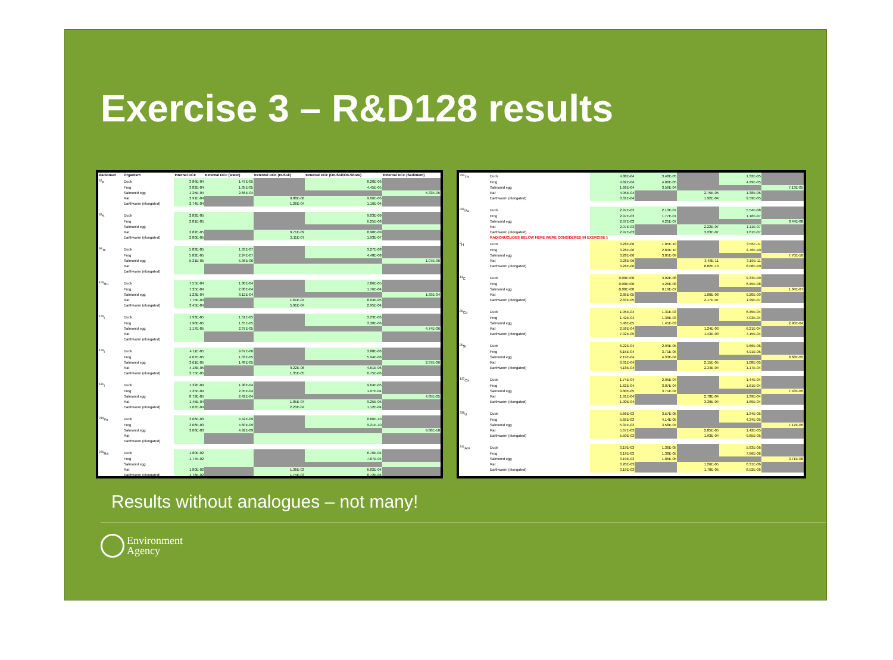Exercise 3 – R&D128 results
| Radionucl | Organism | Internal DCF | External DCF (water) | External DCF (In-Soil) | External DCF (On-Soil/On-Shore) | External DCF (Sediment) |
| --- | --- | --- | --- | --- | --- | --- |
| <sup>32</sup>P | Duck | 3.86E-04 | 1.47E-05 | | 8.20E-06 | |
| | Frog | 3.82E-04 | 1.85E-05 | | 4.45E-05 | |
| | Salmonid egg | 1.35E-04 | 2.66E-04 | | | 5.33E-05 |
| | Rat | 3.91E-04 | | 9.88E-06 | 9.06E-06 | |
| | Earthworm (elongated) | 2.74E-04 | | 1.26E-04 | 1.16E-04 | |
| <sup>35</sup>S | Duck | 2.82E-05 | | | 9.03E-09 | |
| | Frog | 2.81E-05 | | | 6.25E-08 | |
| | Salmonid egg | | | | | |
| | Rat | 2.82E-05 | | 9.71E-09 | 8.90E-09 | |
| | Earthworm (elongated) | 2.80E-05 | | 2.11E-07 | 1.93E-07 | |
| <sup>99</sup>Tc | Duck | 5.83E-05 | 1.63E-07 | | 3.27E-08 | |
| | Frog | 5.82E-05 | 2.24E-07 | | 4.48E-08 | |
| | Salmonid egg | 5.31E-05 | 5.36E-06 | | | 1.07E-06 |
| | Rat | | | | | |
| | Earthworm (elongated) | | | | | |
| <sup>106</sup>Ru | Duck | 7.55E-04 | 1.80E-04 | | 7.86E-05 | |
| | Frog | 7.35E-04 | 2.00E-04 | | 1.76E-04 | |
| | Salmonid egg | 1.23E-04 | 8.12E-04 | | | 1.63E-04 |
| | Rat | 7.75E-04 | | 1.61E-04 | 8.04E-05 | |
| | Earthworm (elongated) | 3.45E-04 | | 5.91E-04 | 2.95E-04 | |
| <sup>125</sup>I | Duck | 1.93E-05 | 1.61E-05 | | 3.23E-06 | |
| | Frog | 1.90E-05 | 1.65E-05 | | 3.30E-06 | |
| | Salmonid egg | 1.17E-05 | 2.37E-05 | | | 4.74E-06 |
| | Rat | | | | | |
| | Earthworm (elongated) | | | | | |
| <sup>129</sup>I | Duck | 4.11E-05 | 9.87E-06 | | 3.88E-06 | |
| | Frog | 4.07E-05 | 1.03E-05 | | 5.94E-06 | |
| | Salmonid egg | 3.61E-05 | 1.48E-05 | | | 2.97E-06 |
| | Rat | 4.18E-05 | | 9.22E-06 | 4.61E-06 | |
| | Earthworm (elongated) | 3.75E-05 | | 1.35E-05 | 6.75E-06 | |
| <sup>131</sup>I | Duck | 1.32E-04 | 1.98E-04 | | 9.64E-05 | |
| | Frog | 1.25E-04 | 2.05E-04 | | 1.07E-04 | |
| | Salmonid egg | 8.79E-05 | 2.42E-04 | | | 4.85E-05 |
| | Rat | 1.45E-04 | | 1.85E-04 | 9.25E-05 | |
| | Earthworm (elongated) | 1.07E-04 | | 2.23E-04 | 1.12E-04 | |
| <sup>210</sup>Po | Duck | 3.06E-03 | 4.42E-09 | | 8.86E-10 | |
| | Frog | 3.06E-03 | 4.60E-09 | | 9.21E-10 | |
| | Salmonid egg | 3.06E-03 | 4.92E-09 | | | 9.86E-10 |
| | Rat | | | | | |
| | Earthworm (elongated) | | | | | |
| <sup>226</sup>Ra | Duck | 1.80E-02 | | | 6.76E-04 | |
| | Frog | 1.77E-02 | | | 7.87E-04 | |
| | Salmonid egg | | | | | |
| | Rat | 1.80E-02 | | 1.36E-03 | 6.82E-04 | |
| | Earthworm (elongated) | 1.76E-02 | | 1.74E-03 | 8.72E-04 | |
| <sup>234</sup>Th | Duck | 4.88E-04 | 3.48E-05 | | 1.32E-05 | |
| | Frog | 4.82E-04 | 4.06E-05 | | 4.29E-05 | |
| | Salmonid egg | 1.66E-04 | 3.56E-04 | | | 7.13E-05 |
| | Rat | 4.95E-04 | | 2.75E-05 | 1.38E-05 | |
| | Earthworm (elongated) | 3.31E-04 | | 1.92E-04 | 9.59E-05 | |
| <sup>239</sup>Pu | Duck | 2.97E-03 | 2.13E-07 | | 5.54E-08 | |
| | Frog | 2.97E-03 | 1.77E-07 | | 1.16E-07 | |
| | Salmonid egg | 2.97E-03 | 4.21E-07 | | | 8.44E-08 |
| | Rat | 2.97E-03 | | 2.22E-07 | 1.11E-07 | |
| | Earthworm (elongated) | 2.97E-03 | | 3.23E-07 | 1.61E-07 | |
| | RADIONUCLIDES BELOW HERE WERE CONSIDERED IN EXERCISE 1 | | | | | |
| <sup>3</sup>H | Duck | 3.28E-06 | 1.85E-10 | | 3.56E-11 | |
| | Frog | 3.28E-06 | 2.84E-10 | | 2.76E-10 | |
| | Salmonid egg | 3.28E-06 | 3.85E-09 | | | 7.70E-10 |
| | Rat | 3.28E-06 | | 3.48E-11 | 3.19E-11 | |
| | Earthworm (elongated) | 3.28E-06 | | 8.82E-10 | 8.08E-10 | |
| <sup>14</sup>C | Duck | 0.00E+00 | 3.02E-08 | | 9.33E-09 | |
| | Frog | 0.00E+00 | 4.26E-08 | | 6.45E-08 | |
| | Salmonid egg | 0.00E+00 | 9.19E-07 | | | 1.84E-07 |
| | Rat | 2.85E-05 | | 1.00E-08 | 9.20E-09 | |
| | Earthworm (elongated) | 2.83E-05 | | 2.17E-07 | 1.99E-07 | |
| <sup>60</sup>Co | Duck | 1.95E-04 | 1.31E-03 | | 6.45E-04 | |
| | Frog | 1.42E-04 | 1.36E-03 | | 7.03E-04 | |
| | Salmonid egg | 5.46E-05 | 1.45E-03 | | | 2.90E-04 |
| | Rat | 2.58E-04 | | 1.24E-03 | 6.21E-04 | |
| | Earthworm (elongated) | 7.02E-05 | | 1.43E-03 | 7.15E-04 | |
| <sup>90</sup>Sr | Duck | 6.22E-04 | 2.99E-05 | | 9.66E-06 | |
| | Frog | 6.15E-04 | 3.71E-05 | | 4.91E-05 | |
| | Salmonid egg | 2.19E-04 | 4.33E-04 | | | 8.68E-05 |
| | Rat | 6.31E-04 | | 2.15E-05 | 1.08E-05 | |
| | Earthworm (elongated) | 4.18E-04 | | 2.34E-04 | 1.17E-04 | |
| <sup>137</sup>Cs | Duck | 1.74E-04 | 2.95E-04 | | 1.44E-04 | |
| | Frog | 1.62E-04 | 3.07E-04 | | 1.61E-04 | |
| | Salmonid egg | 9.80E-05 | 3.71E-04 | | | 7.43E-05 |
| | Rat | 1.91E-04 | | 2.78E-04 | 1.39E-04 | |
| | Earthworm (elongated) | 1.30E-04 | | 3.39E-04 | 1.69E-04 | |
| <sup>238</sup>U | Duck | 5.66E-03 | 3.57E-05 | | 1.34E-05 | |
| | Frog | 5.65E-03 | 4.14E-05 | | 4.34E-05 | |
| | Salmonid egg | 5.34E-03 | 3.58E-04 | | | 7.17E-05 |
| | Rat | 5.67E-03 | | 2.85E-05 | 1.42E-05 | |
| | Earthworm (elongated) | 5.50E-03 | | 1.93E-04 | 9.65E-05 | |
| <sup>241</sup>Am | Duck | 3.19E-03 | 1.36E-05 | | 5.83E-06 | |
| | Frog | 3.19E-03 | 1.38E-05 | | 7.66E-06 | |
| | Salmonid egg | 3.19E-03 | 1.85E-05 | | | 3.71E-06 |
| | Rat | 3.20E-03 | | 1.26E-05 | 6.31E-06 | |
| | Earthworm (elongated) | 3.19E-03 | | 1.70E-05 | 8.52E-06 | |
Results without analogues – not many!
Environment
Agency